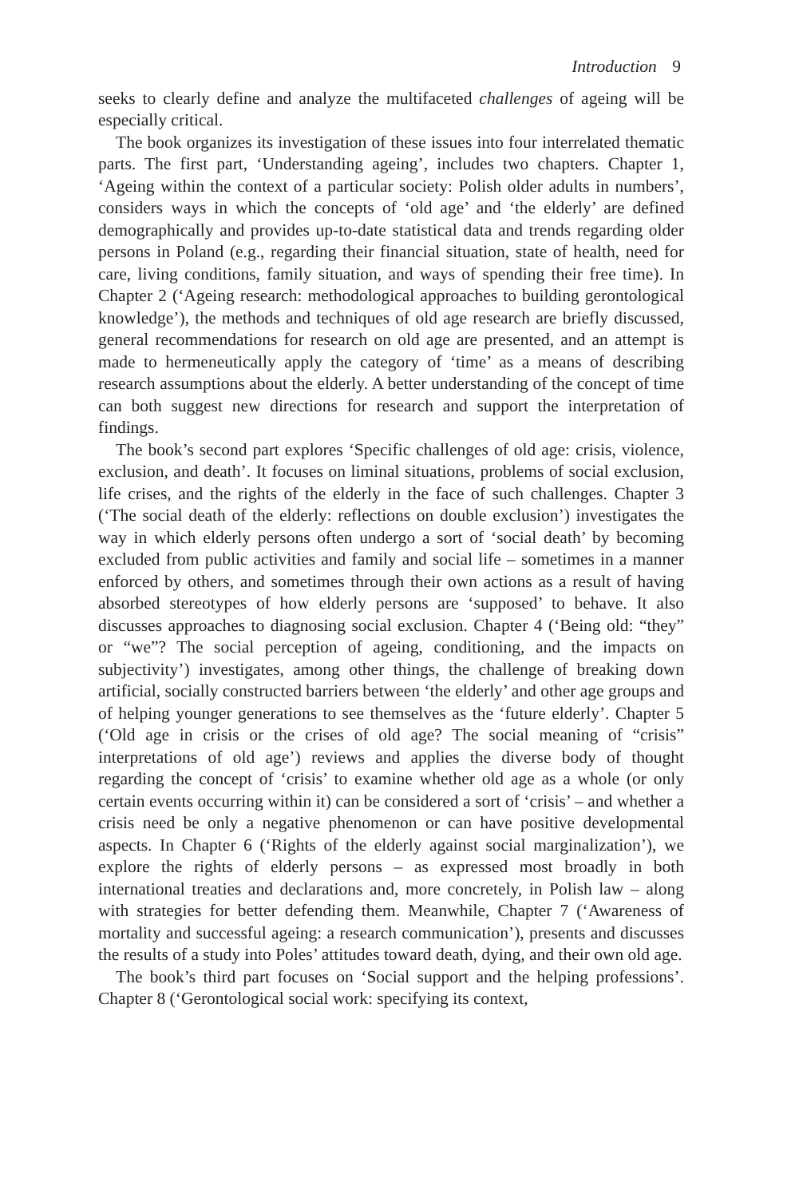Introduction 9
seeks to clearly define and analyze the multifaceted challenges of ageing will be especially critical.
The book organizes its investigation of these issues into four interrelated thematic parts. The first part, ‘Understanding ageing’, includes two chapters. Chapter 1, ‘Ageing within the context of a particular society: Polish older adults in numbers’, considers ways in which the concepts of ‘old age’ and ‘the elderly’ are defined demographically and provides up-to-date statistical data and trends regarding older persons in Poland (e.g., regarding their financial situation, state of health, need for care, living conditions, family situation, and ways of spending their free time). In Chapter 2 (‘Ageing research: methodological approaches to building gerontological knowledge’), the methods and techniques of old age research are briefly discussed, general recommendations for research on old age are presented, and an attempt is made to hermeneutically apply the category of ‘time’ as a means of describing research assumptions about the elderly. A better understanding of the concept of time can both suggest new directions for research and support the interpretation of findings.
The book’s second part explores ‘Specific challenges of old age: crisis, violence, exclusion, and death’. It focuses on liminal situations, problems of social exclusion, life crises, and the rights of the elderly in the face of such challenges. Chapter 3 (‘The social death of the elderly: reflections on double exclusion’) investigates the way in which elderly persons often undergo a sort of ‘social death’ by becoming excluded from public activities and family and social life – sometimes in a manner enforced by others, and sometimes through their own actions as a result of having absorbed stereotypes of how elderly persons are ‘supposed’ to behave. It also discusses approaches to diagnosing social exclusion. Chapter 4 (‘Being old: “they” or “we”? The social perception of ageing, conditioning, and the impacts on subjectivity’) investigates, among other things, the challenge of breaking down artificial, socially constructed barriers between ‘the elderly’ and other age groups and of helping younger generations to see themselves as the ‘future elderly’. Chapter 5 (‘Old age in crisis or the crises of old age? The social meaning of “crisis” interpretations of old age’) reviews and applies the diverse body of thought regarding the concept of ‘crisis’ to examine whether old age as a whole (or only certain events occurring within it) can be considered a sort of ‘crisis’ – and whether a crisis need be only a negative phenomenon or can have positive developmental aspects. In Chapter 6 (‘Rights of the elderly against social marginalization’), we explore the rights of elderly persons – as expressed most broadly in both international treaties and declarations and, more concretely, in Polish law – along with strategies for better defending them. Meanwhile, Chapter 7 (‘Awareness of mortality and successful ageing: a research communication’), presents and discusses the results of a study into Poles’ attitudes toward death, dying, and their own old age.
The book’s third part focuses on ‘Social support and the helping professions’. Chapter 8 (‘Gerontological social work: specifying its context,